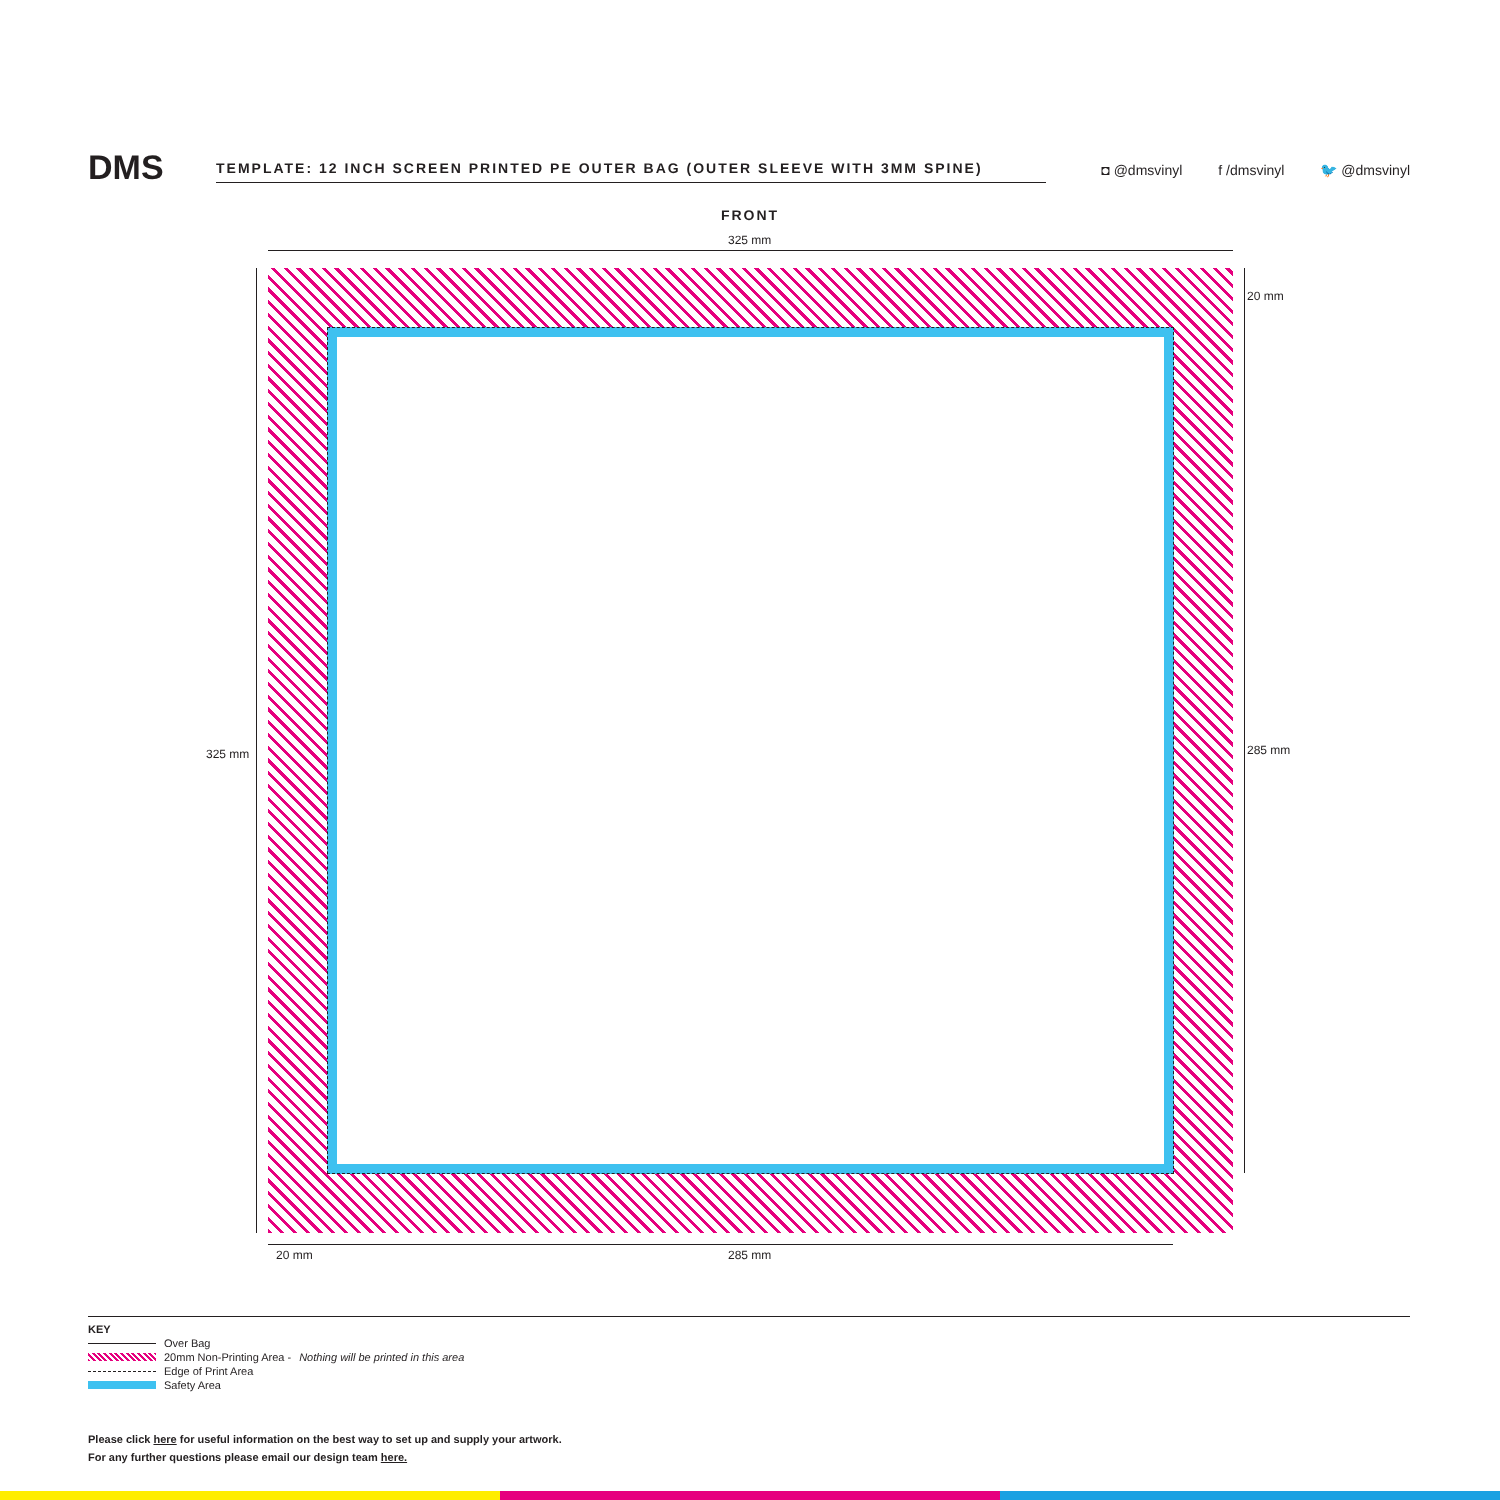DMS TEMPLATE: 12 INCH SCREEN PRINTED PE OUTER BAG (OUTER SLEEVE WITH 3MM SPINE)
◘ @dmsvinyl f /dmsvinyl 🐦 @dmsvinyl
FRONT
325 mm
325 mm
20 mm
285 mm
20 mm 285 mm
KEY
Over Bag
20mm Non-Printing Area - Nothing will be printed in this area
Edge of Print Area
Safety Area
Please click here for useful information on the best way to set up and supply your artwork.
For any further questions please email our design team here.